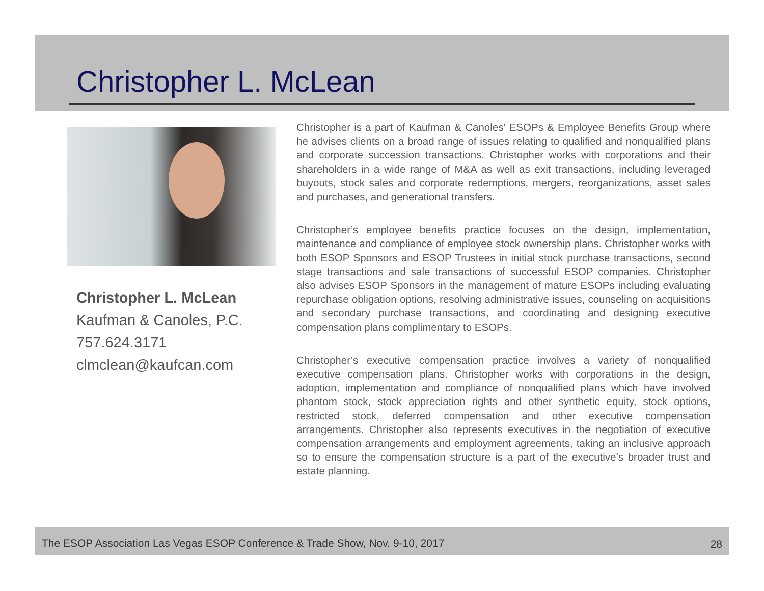Christopher L. McLean
Christopher L. McLean
Kaufman & Canoles, P.C.
757.624.3171
clmclean@kaufcan.com
Christopher is a part of Kaufman & Canoles' ESOPs & Employee Benefits Group where he advises clients on a broad range of issues relating to qualified and nonqualified plans and corporate succession transactions. Christopher works with corporations and their shareholders in a wide range of M&A as well as exit transactions, including leveraged buyouts, stock sales and corporate redemptions, mergers, reorganizations, asset sales and purchases, and generational transfers.
Christopher’s employee benefits practice focuses on the design, implementation, maintenance and compliance of employee stock ownership plans. Christopher works with both ESOP Sponsors and ESOP Trustees in initial stock purchase transactions, second stage transactions and sale transactions of successful ESOP companies. Christopher also advises ESOP Sponsors in the management of mature ESOPs including evaluating repurchase obligation options, resolving administrative issues, counseling on acquisitions and secondary purchase transactions, and coordinating and designing executive compensation plans complimentary to ESOPs.
Christopher’s executive compensation practice involves a variety of nonqualified executive compensation plans. Christopher works with corporations in the design, adoption, implementation and compliance of nonqualified plans which have involved phantom stock, stock appreciation rights and other synthetic equity, stock options, restricted stock, deferred compensation and other executive compensation arrangements. Christopher also represents executives in the negotiation of executive compensation arrangements and employment agreements, taking an inclusive approach so to ensure the compensation structure is a part of the executive’s broader trust and estate planning.
The ESOP Association Las Vegas ESOP Conference & Trade Show, Nov. 9-10, 2017 28